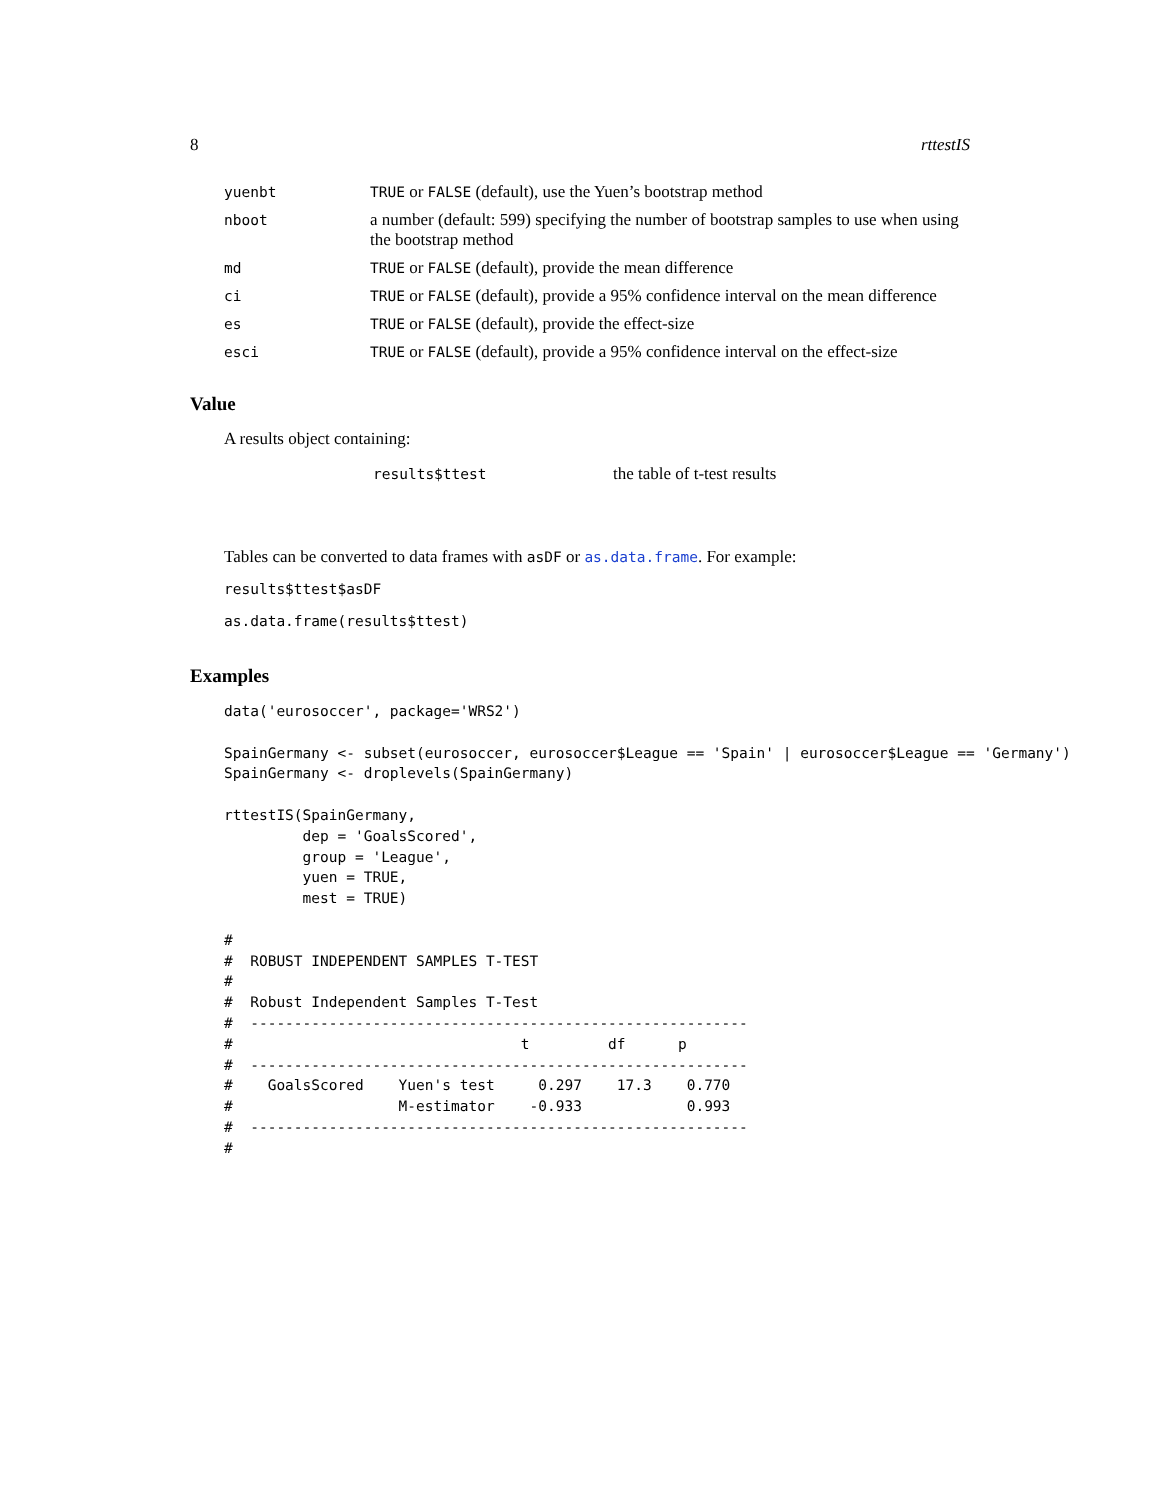8 rttestIS
| yuenbt | TRUE or FALSE (default), use the Yuen’s bootstrap method |
| nboot | a number (default: 599) specifying the number of bootstrap samples to use when using the bootstrap method |
| md | TRUE or FALSE (default), provide the mean difference |
| ci | TRUE or FALSE (default), provide a 95% confidence interval on the mean difference |
| es | TRUE or FALSE (default), provide the effect-size |
| esci | TRUE or FALSE (default), provide a 95% confidence interval on the effect-size |
Value
A results object containing:
| results$ttest | the table of t-test results |
Tables can be converted to data frames with asDF or as.data.frame. For example:
results$ttest$asDF
as.data.frame(results$ttest)
Examples
data('eurosoccer', package='WRS2')

SpainGermany <- subset(eurosoccer, eurosoccer$League == 'Spain' | eurosoccer$League == 'Germany')
SpainGermany <- droplevels(SpainGermany)

rttestIS(SpainGermany,
         dep = 'GoalsScored',
         group = 'League',
         yuen = TRUE,
         mest = TRUE)

#
#  ROBUST INDEPENDENT SAMPLES T-TEST
#
#  Robust Independent Samples T-Test
#  ---------------------------------------------------------
#                                 t         df      p
#  ---------------------------------------------------------
#    GoalsScored    Yuen's test     0.297    17.3    0.770
#                   M-estimator    -0.933            0.993
#  ---------------------------------------------------------
#